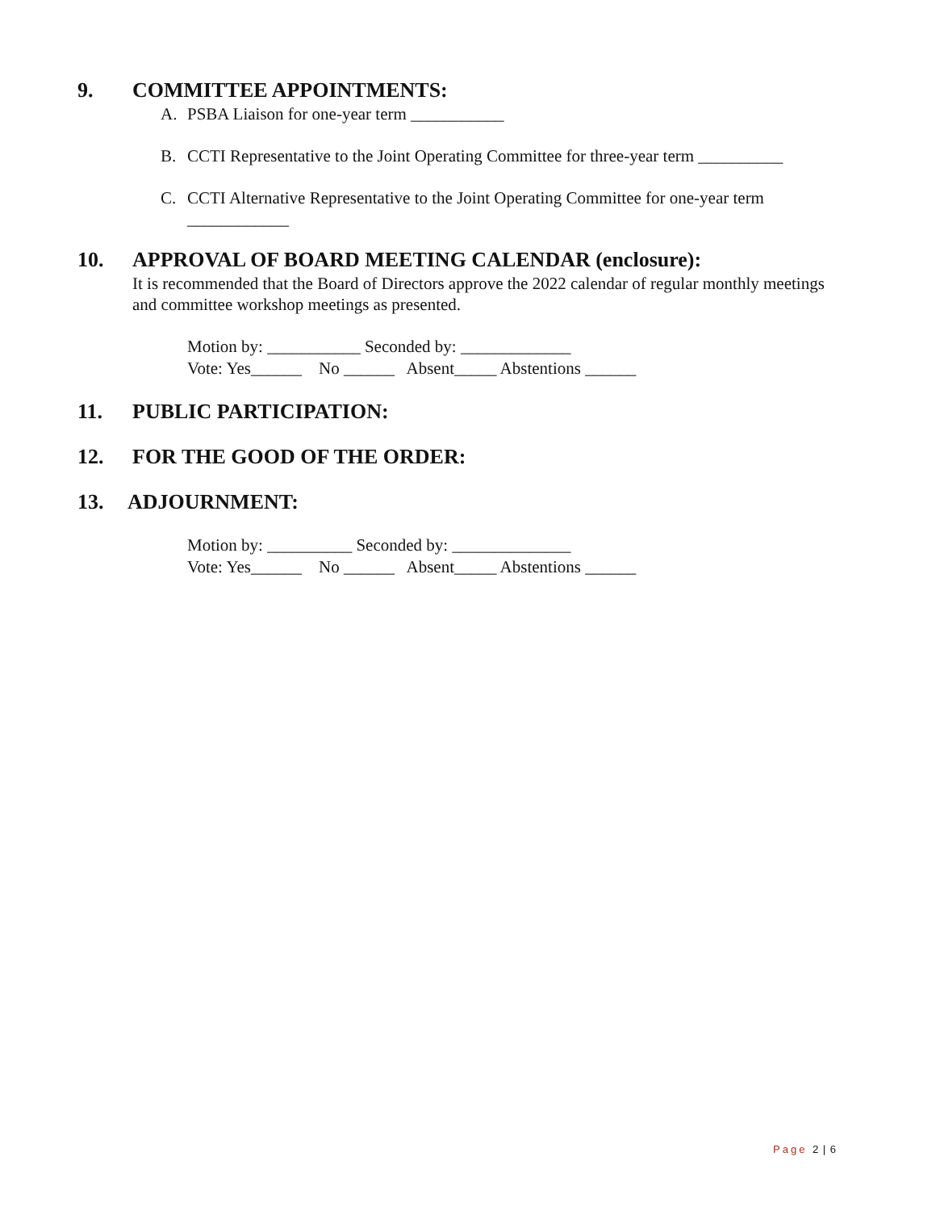9. COMMITTEE APPOINTMENTS:
A. PSBA Liaison for one-year term ___________
B. CCTI Representative to the Joint Operating Committee for three-year term __________
C. CCTI Alternative Representative to the Joint Operating Committee for one-year term
____________
10. APPROVAL OF BOARD MEETING CALENDAR (enclosure):
It is recommended that the Board of Directors approve the 2022 calendar of regular monthly meetings and committee workshop meetings as presented.
Motion by: ___________ Seconded by: _____________ Vote: Yes______ No ______ Absent_____ Abstentions ______
11. PUBLIC PARTICIPATION:
12. FOR THE GOOD OF THE ORDER:
13. ADJOURNMENT:
Motion by: __________ Seconded by: ______________ Vote: Yes______ No ______ Absent_____ Abstentions ______
Page 2 | 6